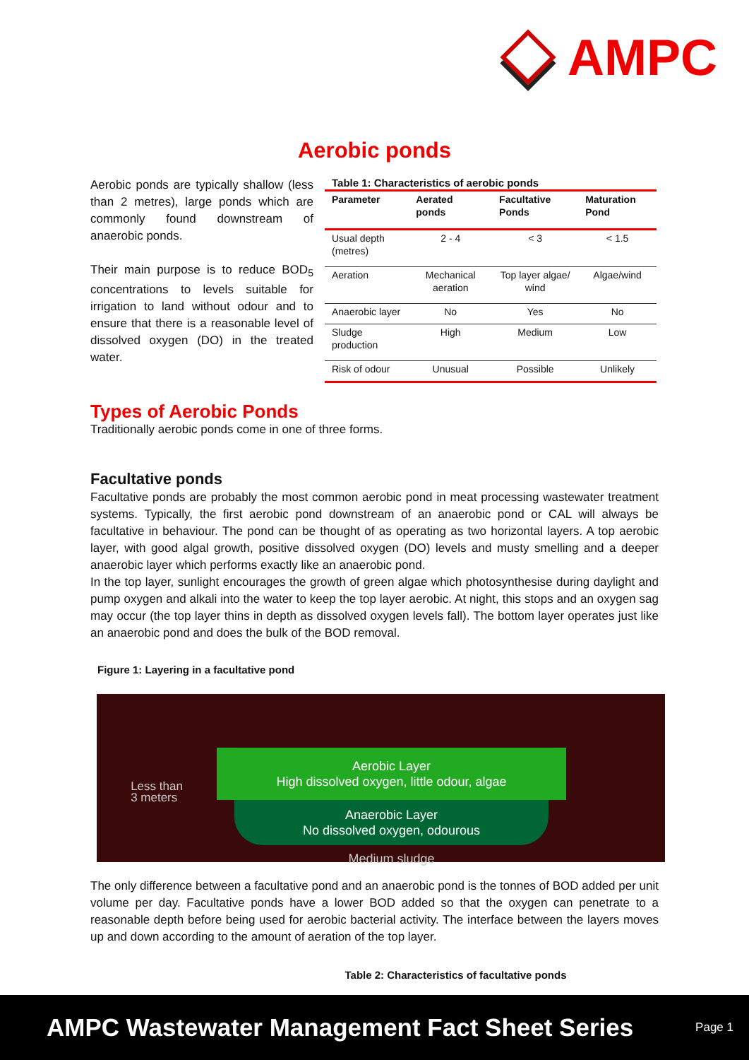AMPC
Aerobic ponds
Aerobic ponds are typically shallow (less than 2 metres), large ponds which are commonly found downstream of anaerobic ponds.
Their main purpose is to reduce BOD<sub>5</sub> concentrations to levels suitable for irrigation to land without odour and to ensure that there is a reasonable level of dissolved oxygen (DO) in the treated water.
Table 1: Characteristics of aerobic ponds
| Parameter | Aerated ponds | Facultative Ponds | Maturation Pond |
| --- | --- | --- | --- |
| Usual depth (metres) | 2 - 4 | < 3 | < 1.5 |
| Aeration | Mechanical aeration | Top layer algae/ wind | Algae/wind |
| Anaerobic layer | No | Yes | No |
| Sludge production | High | Medium | Low |
| Risk of odour | Unusual | Possible | Unlikely |
Types of Aerobic Ponds
Traditionally aerobic ponds come in one of three forms.
Facultative ponds
Facultative ponds are probably the most common aerobic pond in meat processing wastewater treatment systems. Typically, the first aerobic pond downstream of an anaerobic pond or CAL will always be facultative in behaviour. The pond can be thought of as operating as two horizontal layers. A top aerobic layer, with good algal growth, positive dissolved oxygen (DO) levels and musty smelling and a deeper anaerobic layer which performs exactly like an anaerobic pond.
In the top layer, sunlight encourages the growth of green algae which photosynthesise during daylight and pump oxygen and alkali into the water to keep the top layer aerobic. At night, this stops and an oxygen sag may occur (the top layer thins in depth as dissolved oxygen levels fall). The bottom layer operates just like an anaerobic pond and does the bulk of the BOD removal.
Figure 1: Layering in a facultative pond
Less than
3 meters
Aerobic Layer
High dissolved oxygen, little odour, algae
Anaerobic Layer
No dissolved oxygen, odourous
Medium sludge
The only difference between a facultative pond and an anaerobic pond is the tonnes of BOD added per unit volume per day. Facultative ponds have a lower BOD added so that the oxygen can penetrate to a reasonable depth before being used for aerobic bacterial activity. The interface between the layers moves up and down according to the amount of aeration of the top layer.
Table 2: Characteristics of facultative ponds
AMPC Wastewater Management Fact Sheet Series Page 1